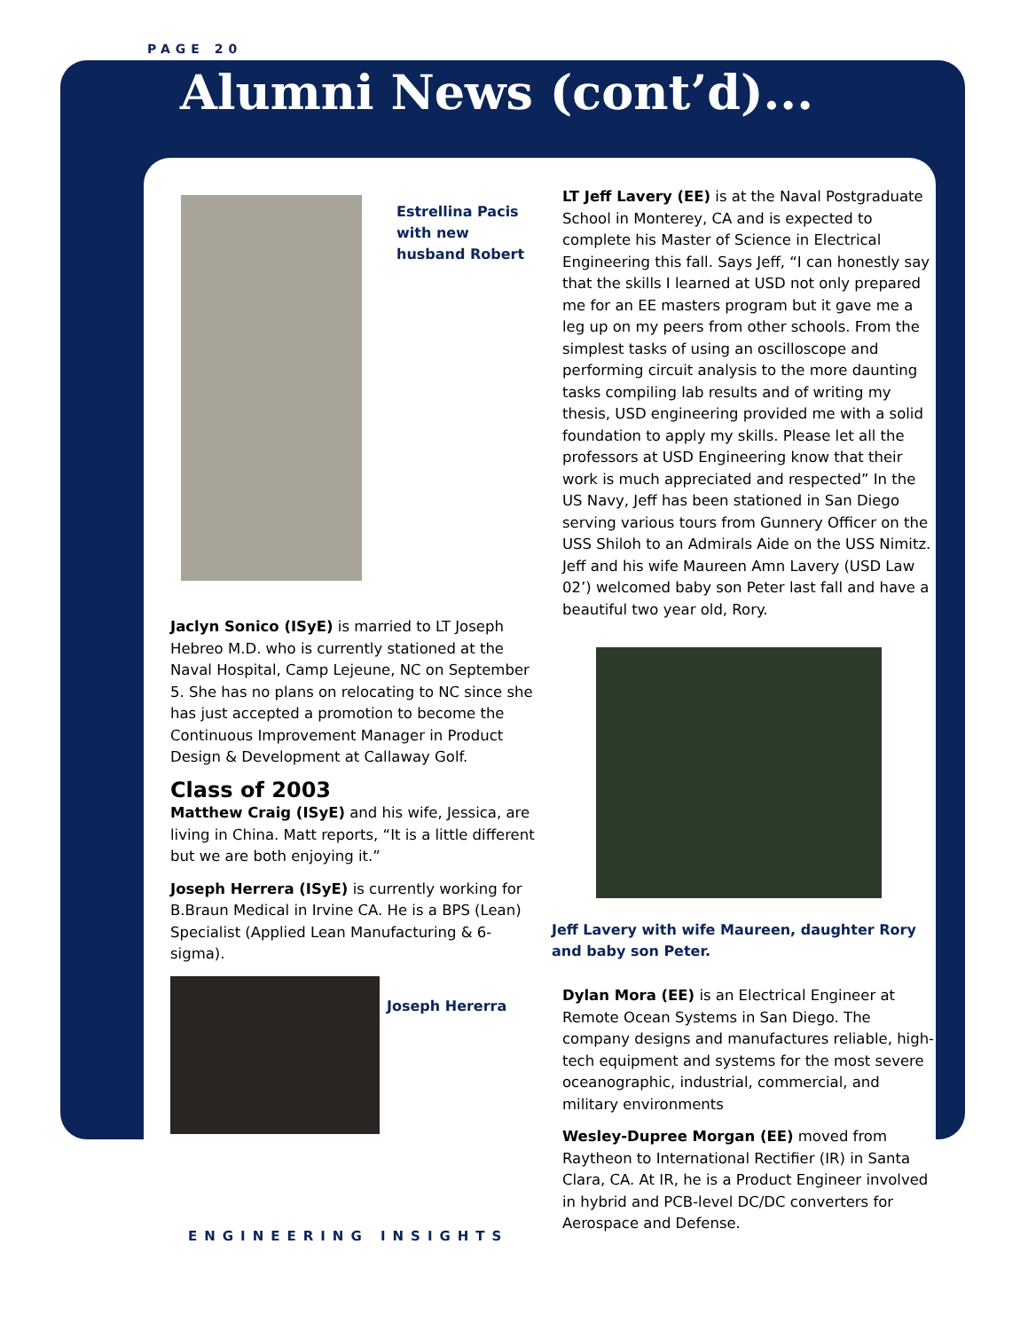PAGE 20
Alumni News (cont’d)...
Estrellina Pacis with new husband Robert
Jaclyn Sonico (ISyE) is married to LT Joseph Hebreo M.D. who is currently stationed at the Naval Hospital, Camp Lejeune, NC on September 5. She has no plans on relocating to NC since she has just accepted a promotion to become the Continuous Improvement Manager in Product Design & Development at Callaway Golf.
Class of 2003
Matthew Craig (ISyE) and his wife, Jessica, are living in China. Matt reports, “It is a little different but we are both enjoying it.”
Joseph Herrera (ISyE) is currently working for B.Braun Medical in Irvine CA. He is a BPS (Lean) Specialist (Applied Lean Manufacturing & 6-sigma).
Joseph Hererra
LT Jeff Lavery (EE) is at the Naval Postgraduate School in Monterey, CA and is expected to complete his Master of Science in Electrical Engineering this fall. Says Jeff, “I can honestly say that the skills I learned at USD not only prepared me for an EE masters program but it gave me a leg up on my peers from other schools. From the simplest tasks of using an oscilloscope and performing circuit analysis to the more daunting tasks compiling lab results and of writing my thesis, USD engineering provided me with a solid foundation to apply my skills. Please let all the professors at USD Engineering know that their work is much appreciated and respected” In the US Navy, Jeff has been stationed in San Diego serving various tours from Gunnery Officer on the USS Shiloh to an Admirals Aide on the USS Nimitz. Jeff and his wife Maureen Amn Lavery (USD Law 02’) welcomed baby son Peter last fall and have a beautiful two year old, Rory.
Jeff Lavery with wife Maureen, daughter Rory and baby son Peter.
Dylan Mora (EE) is an Electrical Engineer at Remote Ocean Systems in San Diego. The company designs and manufactures reliable, high-tech equipment and systems for the most severe oceanographic, industrial, commercial, and military environments
Wesley-Dupree Morgan (EE) moved from Raytheon to International Rectifier (IR) in Santa Clara, CA. At IR, he is a Product Engineer involved in hybrid and PCB-level DC/DC converters for Aerospace and Defense.
ENGINEERING INSIGHTS